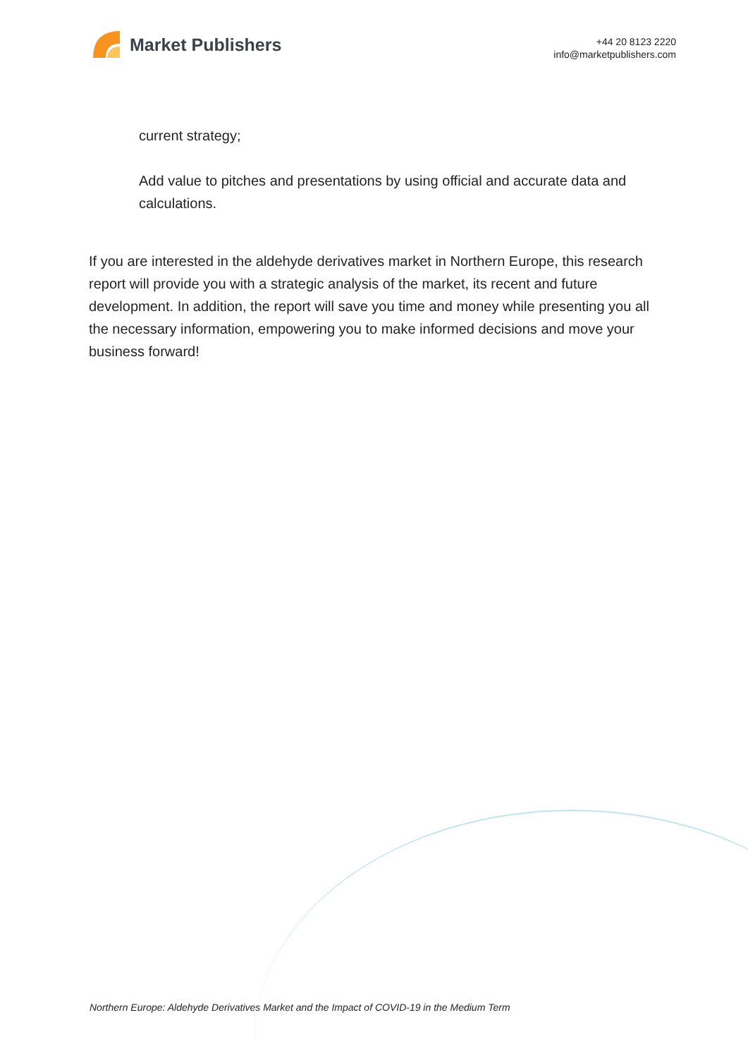Market Publishers
+44 20 8123 2220
info@marketpublishers.com
current strategy;
Add value to pitches and presentations by using official and accurate data and calculations.
If you are interested in the aldehyde derivatives market in Northern Europe, this research report will provide you with a strategic analysis of the market, its recent and future development. In addition, the report will save you time and money while presenting you all the necessary information, empowering you to make informed decisions and move your business forward!
Northern Europe: Aldehyde Derivatives Market and the Impact of COVID-19 in the Medium Term